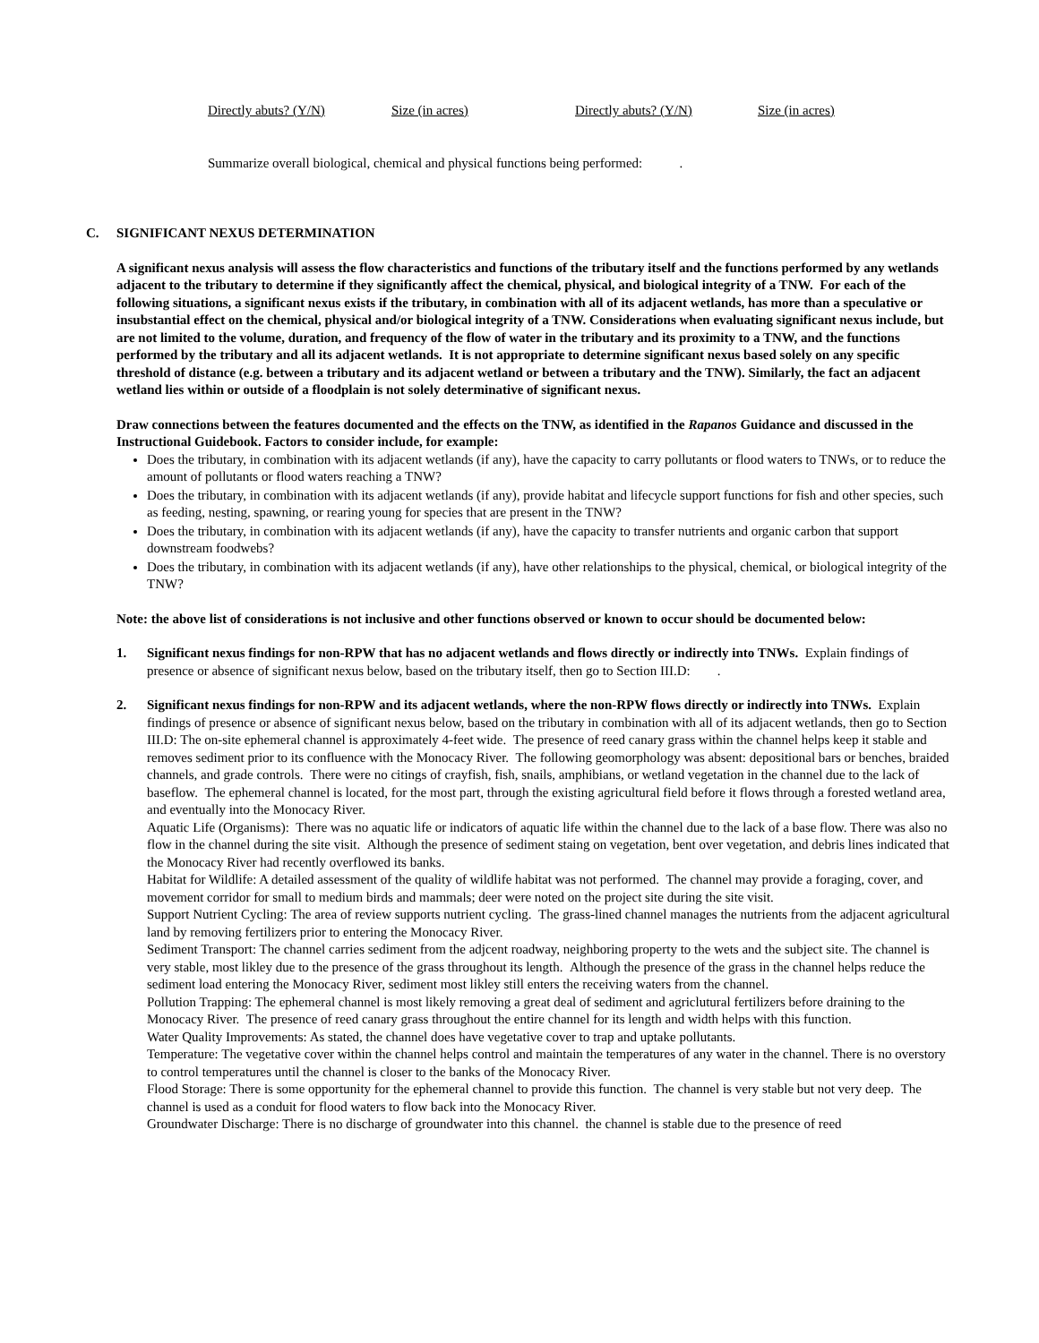Directly abuts? (Y/N) Size (in acres) Directly abuts? (Y/N) Size (in acres)
Summarize overall biological, chemical and physical functions being performed: .
C. SIGNIFICANT NEXUS DETERMINATION
A significant nexus analysis will assess the flow characteristics and functions of the tributary itself and the functions performed by any wetlands adjacent to the tributary to determine if they significantly affect the chemical, physical, and biological integrity of a TNW. For each of the following situations, a significant nexus exists if the tributary, in combination with all of its adjacent wetlands, has more than a speculative or insubstantial effect on the chemical, physical and/or biological integrity of a TNW. Considerations when evaluating significant nexus include, but are not limited to the volume, duration, and frequency of the flow of water in the tributary and its proximity to a TNW, and the functions performed by the tributary and all its adjacent wetlands. It is not appropriate to determine significant nexus based solely on any specific threshold of distance (e.g. between a tributary and its adjacent wetland or between a tributary and the TNW). Similarly, the fact an adjacent wetland lies within or outside of a floodplain is not solely determinative of significant nexus.
Draw connections between the features documented and the effects on the TNW, as identified in the Rapanos Guidance and discussed in the Instructional Guidebook. Factors to consider include, for example:
Does the tributary, in combination with its adjacent wetlands (if any), have the capacity to carry pollutants or flood waters to TNWs, or to reduce the amount of pollutants or flood waters reaching a TNW?
Does the tributary, in combination with its adjacent wetlands (if any), provide habitat and lifecycle support functions for fish and other species, such as feeding, nesting, spawning, or rearing young for species that are present in the TNW?
Does the tributary, in combination with its adjacent wetlands (if any), have the capacity to transfer nutrients and organic carbon that support downstream foodwebs?
Does the tributary, in combination with its adjacent wetlands (if any), have other relationships to the physical, chemical, or biological integrity of the TNW?
Note: the above list of considerations is not inclusive and other functions observed or known to occur should be documented below:
1. Significant nexus findings for non-RPW that has no adjacent wetlands and flows directly or indirectly into TNWs. Explain findings of presence or absence of significant nexus below, based on the tributary itself, then go to Section III.D: .
2. Significant nexus findings for non-RPW and its adjacent wetlands, where the non-RPW flows directly or indirectly into TNWs. Explain findings of presence or absence of significant nexus below, based on the tributary in combination with all of its adjacent wetlands, then go to Section III.D: The on-site ephemeral channel is approximately 4-feet wide. The presence of reed canary grass within the channel helps keep it stable and removes sediment prior to its confluence with the Monocacy River. The following geomorphology was absent: depositional bars or benches, braided channels, and grade controls. There were no citings of crayfish, fish, snails, amphibians, or wetland vegetation in the channel due to the lack of baseflow. The ephemeral channel is located, for the most part, through the existing agricultural field before it flows through a forested wetland area, and eventually into the Monocacy River.
Aquatic Life (Organisms): There was no aquatic life or indicators of aquatic life within the channel due to the lack of a base flow. There was also no flow in the channel during the site visit. Although the presence of sediment staing on vegetation, bent over vegetation, and debris lines indicated that the Monocacy River had recently overflowed its banks.
Habitat for Wildlife: A detailed assessment of the quality of wildlife habitat was not performed. The channel may provide a foraging, cover, and movement corridor for small to medium birds and mammals; deer were noted on the project site during the site visit.
Support Nutrient Cycling: The area of review supports nutrient cycling. The grass-lined channel manages the nutrients from the adjacent agricultural land by removing fertilizers prior to entering the Monocacy River.
Sediment Transport: The channel carries sediment from the adjcent roadway, neighboring property to the wets and the subject site. The channel is very stable, most likley due to the presence of the grass throughout its length. Although the presence of the grass in the channel helps reduce the sediment load entering the Monocacy River, sediment most likley still enters the receiving waters from the channel.
Pollution Trapping: The ephemeral channel is most likely removing a great deal of sediment and agriclutural fertilizers before draining to the Monocacy River. The presence of reed canary grass throughout the entire channel for its length and width helps with this function.
Water Quality Improvements: As stated, the channel does have vegetative cover to trap and uptake pollutants.
Temperature: The vegetative cover within the channel helps control and maintain the temperatures of any water in the channel. There is no overstory to control temperatures until the channel is closer to the banks of the Monocacy River.
Flood Storage: There is some opportunity for the ephemeral channel to provide this function. The channel is very stable but not very deep. The channel is used as a conduit for flood waters to flow back into the Monocacy River.
Groundwater Discharge: There is no discharge of groundwater into this channel. the channel is stable due to the presence of reed